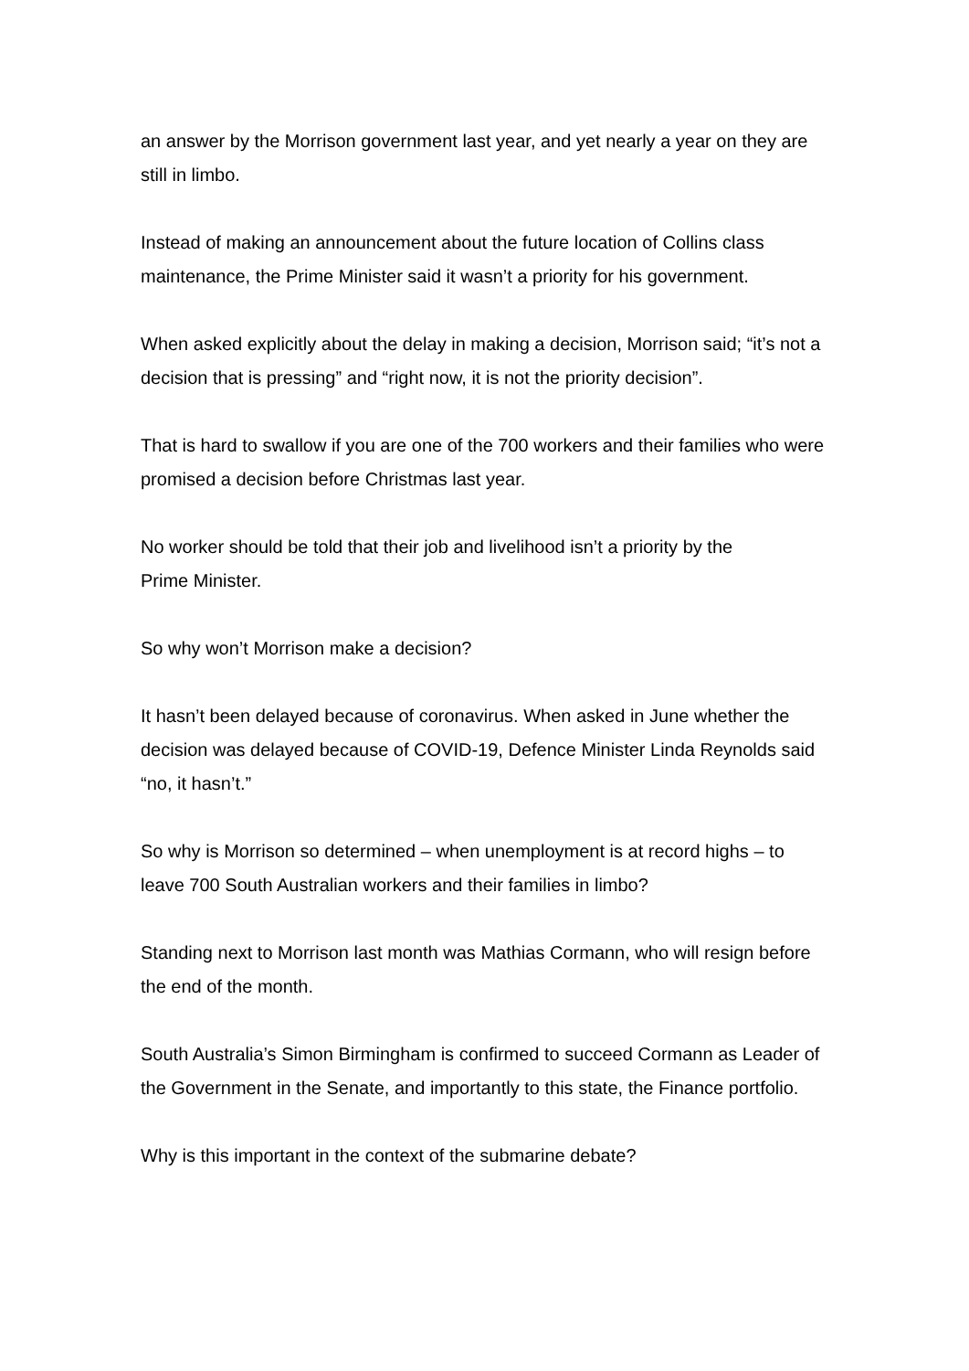an answer by the Morrison government last year, and yet nearly a year on they are still in limbo.
Instead of making an announcement about the future location of Collins class maintenance, the Prime Minister said it wasn’t a priority for his government.
When asked explicitly about the delay in making a decision, Morrison said; “it’s not a decision that is pressing” and “right now, it is not the priority decision”.
That is hard to swallow if you are one of the 700 workers and their families who were promised a decision before Christmas last year.
No worker should be told that their job and livelihood isn’t a priority by the
Prime Minister.
So why won’t Morrison make a decision?
It hasn’t been delayed because of coronavirus. When asked in June whether the decision was delayed because of COVID-19, Defence Minister Linda Reynolds said “no, it hasn’t.”
So why is Morrison so determined – when unemployment is at record highs – to leave 700 South Australian workers and their families in limbo?
Standing next to Morrison last month was Mathias Cormann, who will resign before the end of the month.
South Australia’s Simon Birmingham is confirmed to succeed Cormann as Leader of the Government in the Senate, and importantly to this state, the Finance portfolio.
Why is this important in the context of the submarine debate?